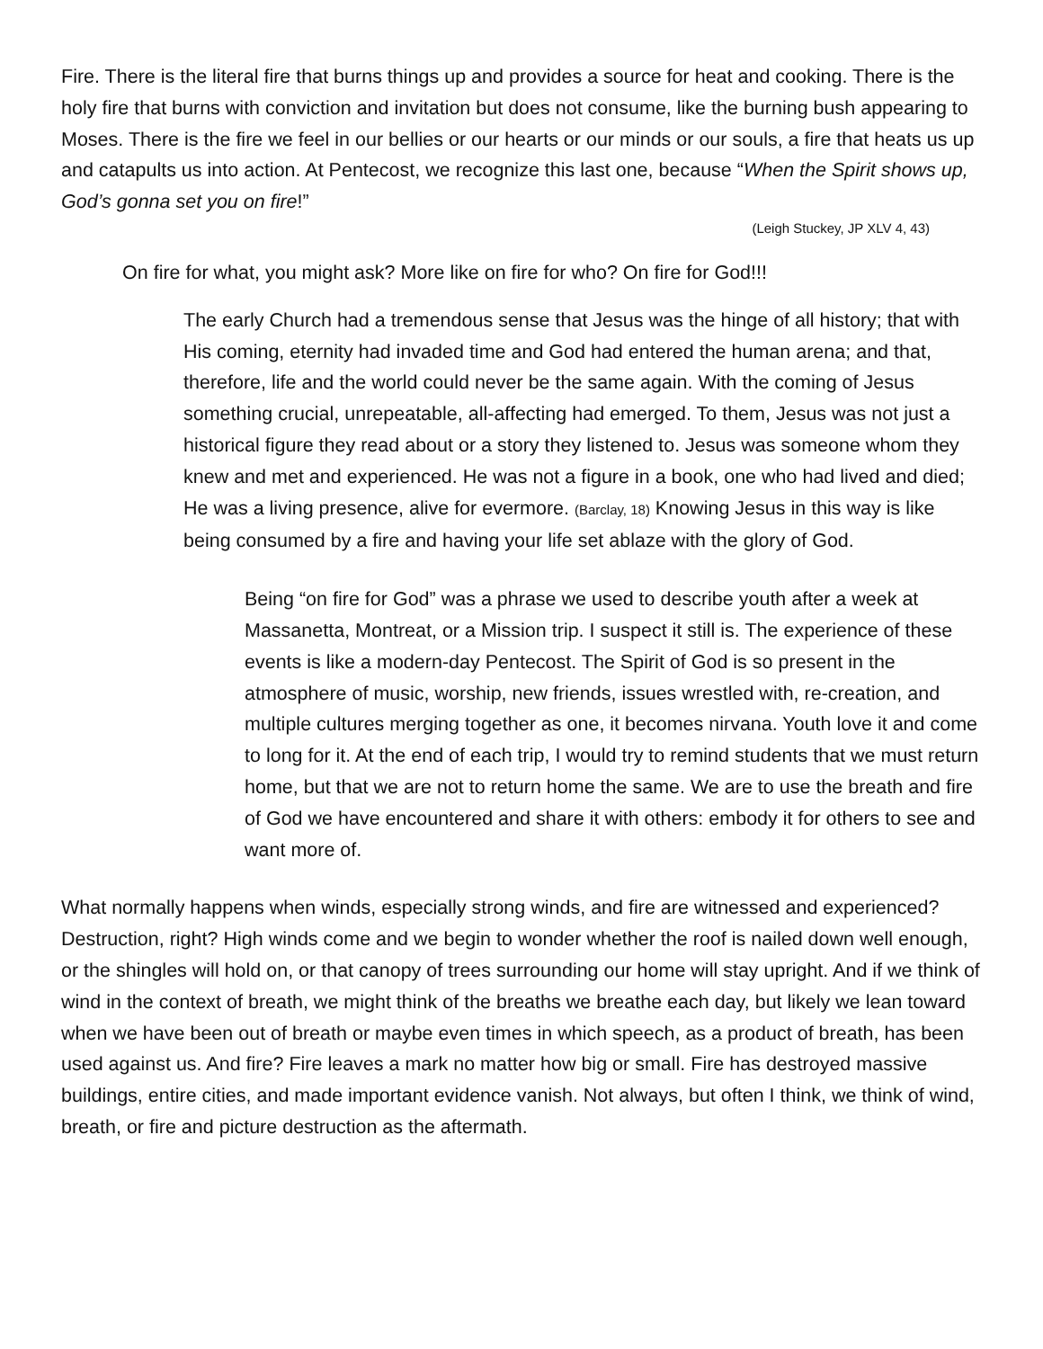Fire. There is the literal fire that burns things up and provides a source for heat and cooking. There is the holy fire that burns with conviction and invitation but does not consume, like the burning bush appearing to Moses. There is the fire we feel in our bellies or our hearts or our minds or our souls, a fire that heats us up and catapults us into action. At Pentecost, we recognize this last one, because “When the Spirit shows up, God’s gonna set you on fire!”
(Leigh Stuckey, JP XLV 4, 43)
On fire for what, you might ask? More like on fire for who? On fire for God!!!
The early Church had a tremendous sense that Jesus was the hinge of all history; that with His coming, eternity had invaded time and God had entered the human arena; and that, therefore, life and the world could never be the same again. With the coming of Jesus something crucial, unrepeatable, all-affecting had emerged. To them, Jesus was not just a historical figure they read about or a story they listened to. Jesus was someone whom they knew and met and experienced. He was not a figure in a book, one who had lived and died; He was a living presence, alive for evermore. (Barclay, 18) Knowing Jesus in this way is like being consumed by a fire and having your life set ablaze with the glory of God.
Being “on fire for God” was a phrase we used to describe youth after a week at Massanetta, Montreat, or a Mission trip. I suspect it still is. The experience of these events is like a modern-day Pentecost. The Spirit of God is so present in the atmosphere of music, worship, new friends, issues wrestled with, re-creation, and multiple cultures merging together as one, it becomes nirvana. Youth love it and come to long for it. At the end of each trip, I would try to remind students that we must return home, but that we are not to return home the same. We are to use the breath and fire of God we have encountered and share it with others: embody it for others to see and want more of.
What normally happens when winds, especially strong winds, and fire are witnessed and experienced? Destruction, right? High winds come and we begin to wonder whether the roof is nailed down well enough, or the shingles will hold on, or that canopy of trees surrounding our home will stay upright. And if we think of wind in the context of breath, we might think of the breaths we breathe each day, but likely we lean toward when we have been out of breath or maybe even times in which speech, as a product of breath, has been used against us. And fire? Fire leaves a mark no matter how big or small. Fire has destroyed massive buildings, entire cities, and made important evidence vanish. Not always, but often I think, we think of wind, breath, or fire and picture destruction as the aftermath.